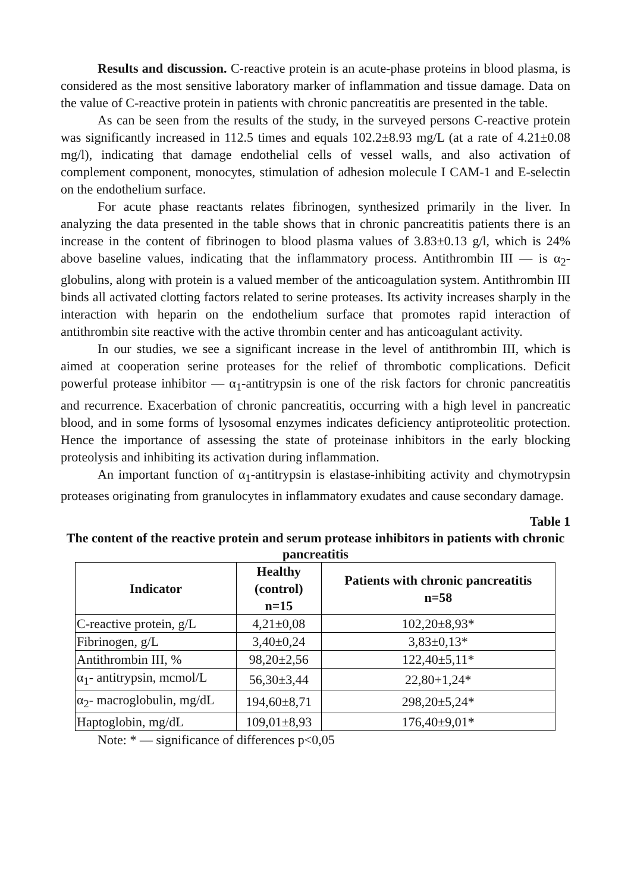Results and discussion. C-reactive protein is an acute-phase proteins in blood plasma, is considered as the most sensitive laboratory marker of inflammation and tissue damage. Data on the value of C-reactive protein in patients with chronic pancreatitis are presented in the table.
As can be seen from the results of the study, in the surveyed persons C-reactive protein was significantly increased in 112.5 times and equals 102.2±8.93 mg/L (at a rate of 4.21±0.08 mg/l), indicating that damage endothelial cells of vessel walls, and also activation of complement component, monocytes, stimulation of adhesion molecule I CAM-1 and E-selectin on the endothelium surface.
For acute phase reactants relates fibrinogen, synthesized primarily in the liver. In analyzing the data presented in the table shows that in chronic pancreatitis patients there is an increase in the content of fibrinogen to blood plasma values of 3.83±0.13 g/l, which is 24% above baseline values, indicating that the inflammatory process. Antithrombin III — is α<sub>2</sub>-globulins, along with protein is a valued member of the anticoagulation system. Antithrombin III binds all activated clotting factors related to serine proteases. Its activity increases sharply in the interaction with heparin on the endothelium surface that promotes rapid interaction of antithrombin site reactive with the active thrombin center and has anticoagulant activity.
In our studies, we see a significant increase in the level of antithrombin III, which is aimed at cooperation serine proteases for the relief of thrombotic complications. Deficit powerful protease inhibitor — α<sub>1</sub>-antitrypsin is one of the risk factors for chronic pancreatitis and recurrence. Exacerbation of chronic pancreatitis, occurring with a high level in pancreatic blood, and in some forms of lysosomal enzymes indicates deficiency antiproteolitic protection. Hence the importance of assessing the state of proteinase inhibitors in the early blocking proteolysis and inhibiting its activation during inflammation.
An important function of α<sub>1</sub>-antitrypsin is elastase-inhibiting activity and chymotrypsin proteases originating from granulocytes in inflammatory exudates and cause secondary damage.
Table 1
The content of the reactive protein and serum protease inhibitors in patients with chronic pancreatitis
| Indicator | Healthy (control) n=15 | Patients with chronic pancreatitis n=58 |
| --- | --- | --- |
| C-reactive protein, g/L | 4,21±0,08 | 102,20±8,93* |
| Fibrinogen, g/L | 3,40±0,24 | 3,83±0,13* |
| Antithrombin III, % | 98,20±2,56 | 122,40±5,11* |
| α<sub>1</sub>- antitrypsin, mcmol/L | 56,30±3,44 | 22,80+1,24* |
| α<sub>2</sub>- macroglobulin, mg/dL | 194,60±8,71 | 298,20±5,24* |
| Haptoglobin, mg/dL | 109,01±8,93 | 176,40±9,01* |
Note: * — significance of differences p<0,05